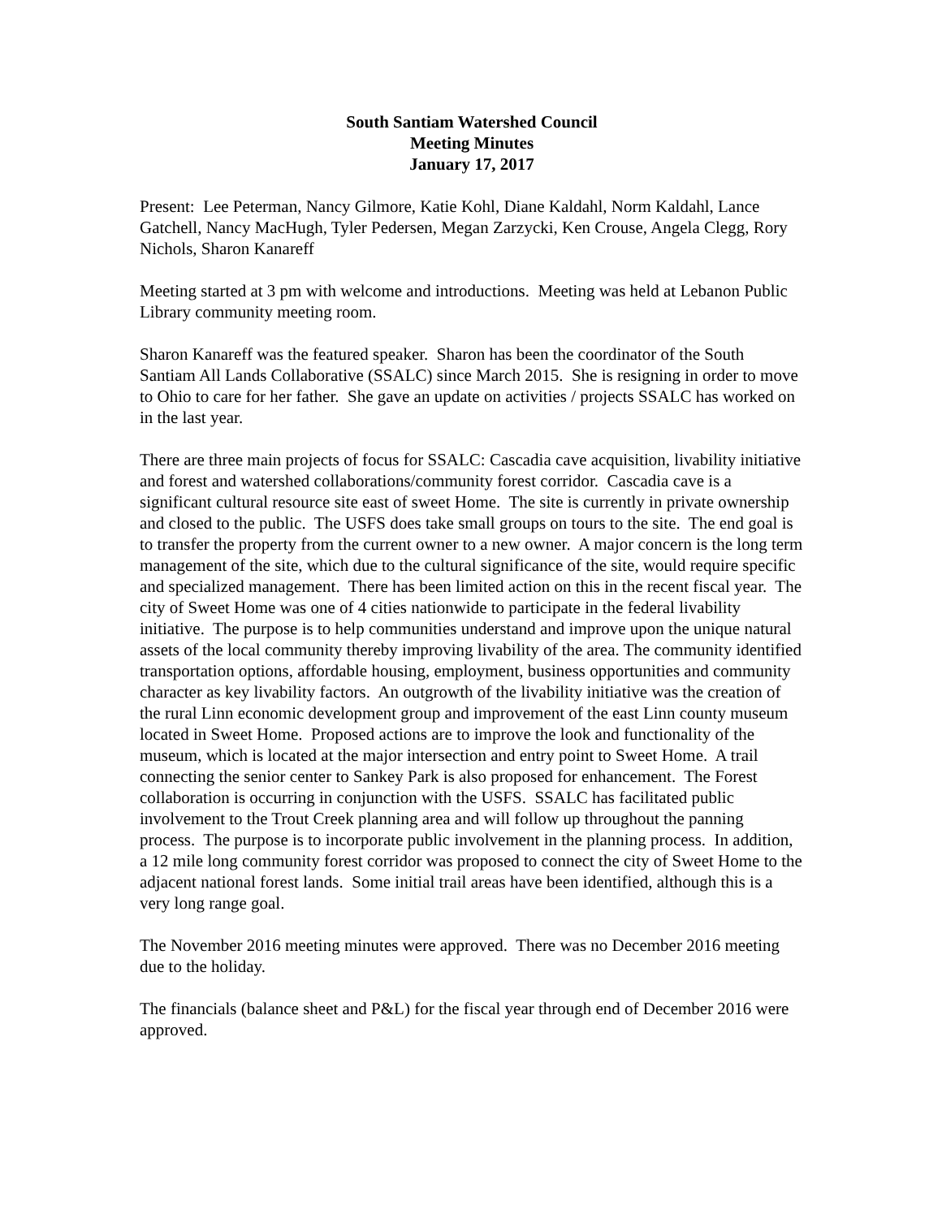South Santiam Watershed Council
Meeting Minutes
January 17, 2017
Present: Lee Peterman, Nancy Gilmore, Katie Kohl, Diane Kaldahl, Norm Kaldahl, Lance Gatchell, Nancy MacHugh, Tyler Pedersen, Megan Zarzycki, Ken Crouse, Angela Clegg, Rory Nichols, Sharon Kanareff
Meeting started at 3 pm with welcome and introductions. Meeting was held at Lebanon Public Library community meeting room.
Sharon Kanareff was the featured speaker. Sharon has been the coordinator of the South Santiam All Lands Collaborative (SSALC) since March 2015. She is resigning in order to move to Ohio to care for her father. She gave an update on activities / projects SSALC has worked on in the last year.
There are three main projects of focus for SSALC: Cascadia cave acquisition, livability initiative and forest and watershed collaborations/community forest corridor. Cascadia cave is a significant cultural resource site east of sweet Home. The site is currently in private ownership and closed to the public. The USFS does take small groups on tours to the site. The end goal is to transfer the property from the current owner to a new owner. A major concern is the long term management of the site, which due to the cultural significance of the site, would require specific and specialized management. There has been limited action on this in the recent fiscal year. The city of Sweet Home was one of 4 cities nationwide to participate in the federal livability initiative. The purpose is to help communities understand and improve upon the unique natural assets of the local community thereby improving livability of the area. The community identified transportation options, affordable housing, employment, business opportunities and community character as key livability factors. An outgrowth of the livability initiative was the creation of the rural Linn economic development group and improvement of the east Linn county museum located in Sweet Home. Proposed actions are to improve the look and functionality of the museum, which is located at the major intersection and entry point to Sweet Home. A trail connecting the senior center to Sankey Park is also proposed for enhancement. The Forest collaboration is occurring in conjunction with the USFS. SSALC has facilitated public involvement to the Trout Creek planning area and will follow up throughout the panning process. The purpose is to incorporate public involvement in the planning process. In addition, a 12 mile long community forest corridor was proposed to connect the city of Sweet Home to the adjacent national forest lands. Some initial trail areas have been identified, although this is a very long range goal.
The November 2016 meeting minutes were approved. There was no December 2016 meeting due to the holiday.
The financials (balance sheet and P&L) for the fiscal year through end of December 2016 were approved.